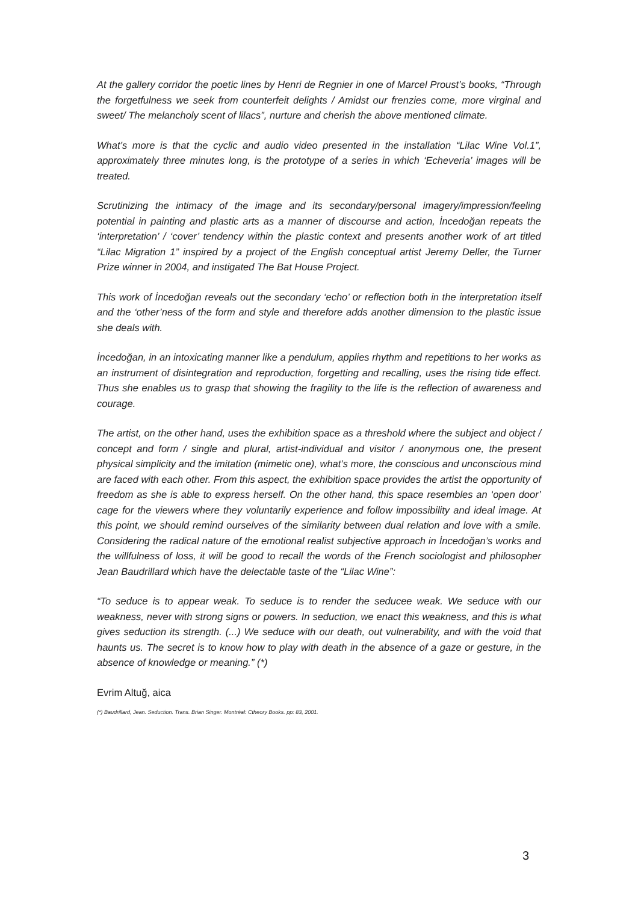At the gallery corridor the poetic lines by Henri de Regnier in one of Marcel Proust’s books, “Through the forgetfulness we seek from counterfeit delights / Amidst our frenzies come, more virginal and sweet/ The melancholy scent of lilacs”, nurture and cherish the above mentioned climate.
What’s more is that the cyclic and audio video presented in the installation “Lilac Wine Vol.1”, approximately three minutes long, is the prototype of a series in which ‘Echeveria’ images will be treated.
Scrutinizing the intimacy of the image and its secondary/personal imagery/impression/feeling potential in painting and plastic arts as a manner of discourse and action, İncedoğan repeats the ‘interpretation’ / ‘cover’ tendency within the plastic context and presents another work of art titled “Lilac Migration 1” inspired by a project of the English conceptual artist Jeremy Deller, the Turner Prize winner in 2004, and instigated The Bat House Project.
This work of İncedoğan reveals out the secondary ‘echo’ or reflection both in the interpretation itself and the ‘other’ness of the form and style and therefore adds another dimension to the plastic issue she deals with.
İncedoğan, in an intoxicating manner like a pendulum, applies rhythm and repetitions to her works as an instrument of disintegration and reproduction, forgetting and recalling, uses the rising tide effect. Thus she enables us to grasp that showing the fragility to the life is the reflection of awareness and courage.
The artist, on the other hand, uses the exhibition space as a threshold where the subject and object / concept and form / single and plural, artist-individual and visitor / anonymous one, the present physical simplicity and the imitation (mimetic one), what’s more, the conscious and unconscious mind are faced with each other. From this aspect, the exhibition space provides the artist the opportunity of freedom as she is able to express herself. On the other hand, this space resembles an ‘open door’ cage for the viewers where they voluntarily experience and follow impossibility and ideal image. At this point, we should remind ourselves of the similarity between dual relation and love with a smile. Considering the radical nature of the emotional realist subjective approach in İncedoğan’s works and the willfulness of loss, it will be good to recall the words of the French sociologist and philosopher Jean Baudrillard which have the delectable taste of the “Lilac Wine”:
“To seduce is to appear weak. To seduce is to render the seducee weak. We seduce with our weakness, never with strong signs or powers. In seduction, we enact this weakness, and this is what gives seduction its strength. (...) We seduce with our death, out vulnerability, and with the void that haunts us. The secret is to know how to play with death in the absence of a gaze or gesture, in the absence of knowledge or meaning.” (*)
Evrim Altuğ, aica
(*) Baudrillard, Jean. Seduction. Trans. Brian Singer. Montréal: Ctheory Books. pp: 83, 2001.
3